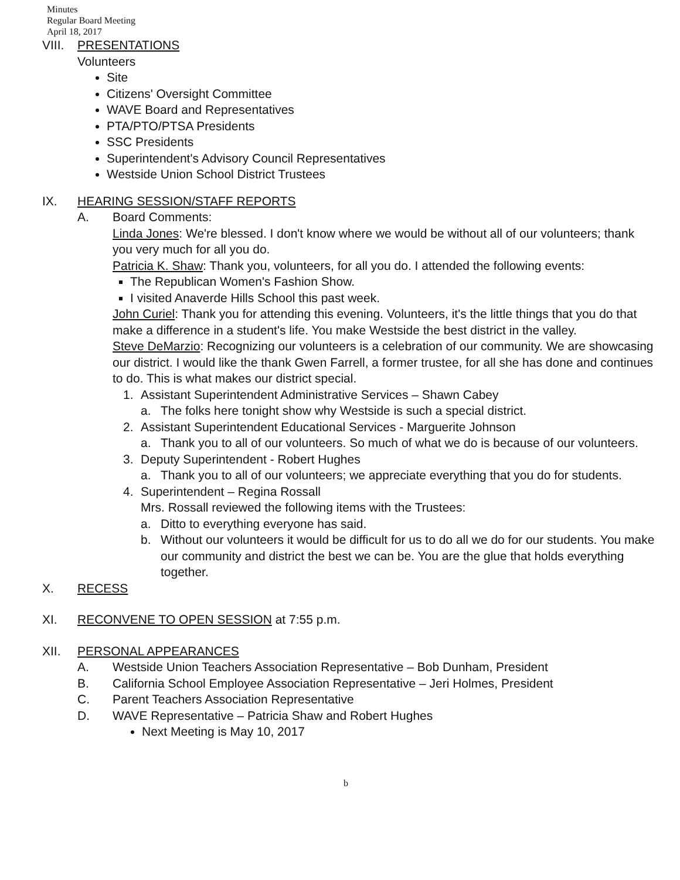Minutes
Regular Board Meeting
April 18, 2017
VIII. PRESENTATIONS
Volunteers
Site
Citizens' Oversight Committee
WAVE Board and Representatives
PTA/PTO/PTSA Presidents
SSC Presidents
Superintendent's Advisory Council Representatives
Westside Union School District Trustees
IX. HEARING SESSION/STAFF REPORTS
A. Board Comments:
Linda Jones: We're blessed. I don't know where we would be without all of our volunteers; thank you very much for all you do.
Patricia K. Shaw: Thank you, volunteers, for all you do. I attended the following events:
The Republican Women's Fashion Show.
I visited Anaverde Hills School this past week.
John Curiel: Thank you for attending this evening. Volunteers, it's the little things that you do that make a difference in a student's life. You make Westside the best district in the valley.
Steve DeMarzio: Recognizing our volunteers is a celebration of our community. We are showcasing our district. I would like the thank Gwen Farrell, a former trustee, for all she has done and continues to do. This is what makes our district special.
1. Assistant Superintendent Administrative Services – Shawn Cabey
a. The folks here tonight show why Westside is such a special district.
2. Assistant Superintendent Educational Services - Marguerite Johnson
a. Thank you to all of our volunteers. So much of what we do is because of our volunteers.
3. Deputy Superintendent - Robert Hughes
a. Thank you to all of our volunteers; we appreciate everything that you do for students.
4. Superintendent – Regina Rossall
Mrs. Rossall reviewed the following items with the Trustees:
a. Ditto to everything everyone has said.
b. Without our volunteers it would be difficult for us to do all we do for our students. You make our community and district the best we can be. You are the glue that holds everything together.
X. RECESS
XI. RECONVENE TO OPEN SESSION at 7:55 p.m.
XII. PERSONAL APPEARANCES
A. Westside Union Teachers Association Representative – Bob Dunham, President
B. California School Employee Association Representative – Jeri Holmes, President
C. Parent Teachers Association Representative
D. WAVE Representative – Patricia Shaw and Robert Hughes
Next Meeting is May 10, 2017
b